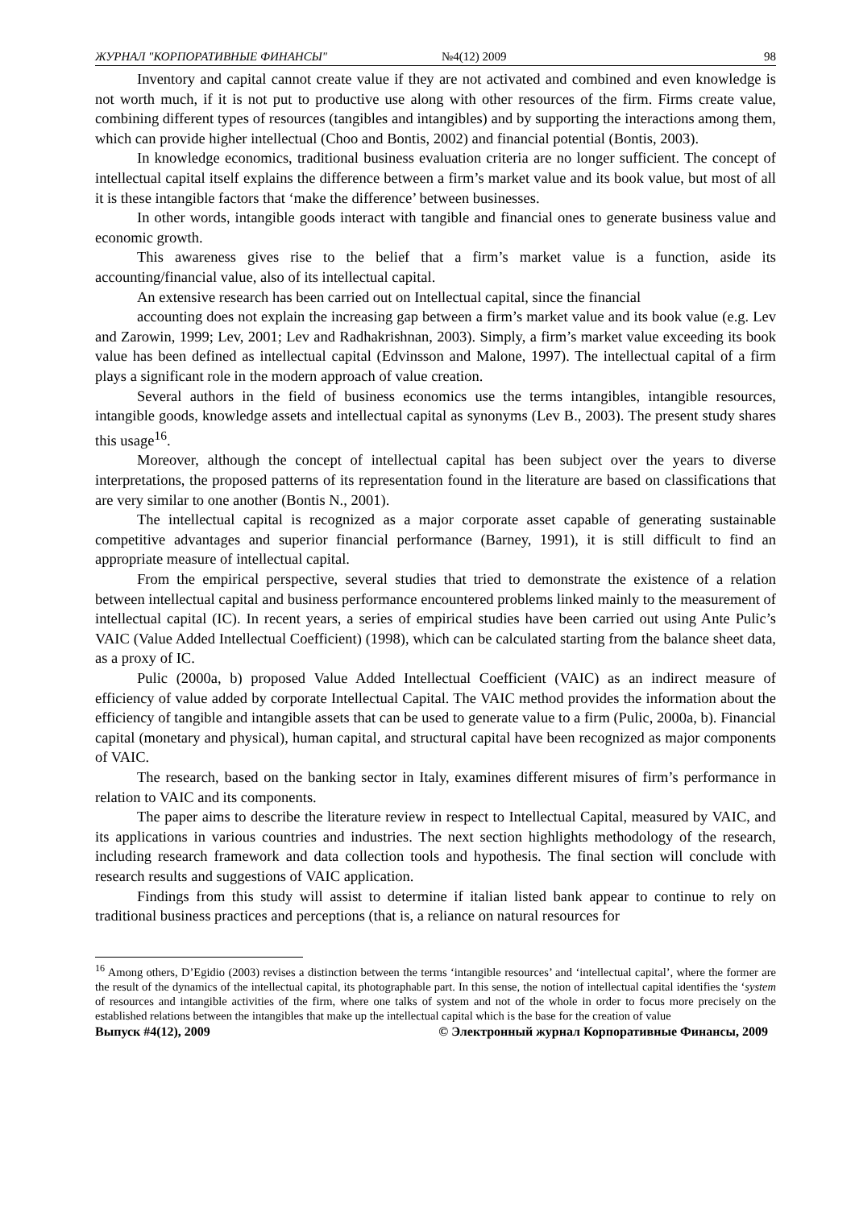ЖУРНАЛ "КОРПОРАТИВНЫЕ ФИНАНСЫ" №4(12) 2009 98
Inventory and capital cannot create value if they are not activated and combined and even knowledge is not worth much, if it is not put to productive use along with other resources of the firm. Firms create value, combining different types of resources (tangibles and intangibles) and by supporting the interactions among them, which can provide higher intellectual (Choo and Bontis, 2002) and financial potential (Bontis, 2003).
In knowledge economics, traditional business evaluation criteria are no longer sufficient. The concept of intellectual capital itself explains the difference between a firm’s market value and its book value, but most of all it is these intangible factors that ‘make the difference’ between businesses.
In other words, intangible goods interact with tangible and financial ones to generate business value and economic growth.
This awareness gives rise to the belief that a firm’s market value is a function, aside its accounting/financial value, also of its intellectual capital.
An extensive research has been carried out on Intellectual capital, since the financial
accounting does not explain the increasing gap between a firm’s market value and its book value (e.g. Lev and Zarowin, 1999; Lev, 2001; Lev and Radhakrishnan, 2003). Simply, a firm’s market value exceeding its book value has been defined as intellectual capital (Edvinsson and Malone, 1997). The intellectual capital of a firm plays a significant role in the modern approach of value creation.
Several authors in the field of business economics use the terms intangibles, intangible resources, intangible goods, knowledge assets and intellectual capital as synonyms (Lev B., 2003). The present study shares this usage<sup>16</sup>.
Moreover, although the concept of intellectual capital has been subject over the years to diverse interpretations, the proposed patterns of its representation found in the literature are based on classifications that are very similar to one another (Bontis N., 2001).
The intellectual capital is recognized as a major corporate asset capable of generating sustainable competitive advantages and superior financial performance (Barney, 1991), it is still difficult to find an appropriate measure of intellectual capital.
From the empirical perspective, several studies that tried to demonstrate the existence of a relation between intellectual capital and business performance encountered problems linked mainly to the measurement of intellectual capital (IC). In recent years, a series of empirical studies have been carried out using Ante Pulic’s VAIC (Value Added Intellectual Coefficient) (1998), which can be calculated starting from the balance sheet data, as a proxy of IC.
Pulic (2000a, b) proposed Value Added Intellectual Coefficient (VAIC) as an indirect measure of efficiency of value added by corporate Intellectual Capital. The VAIC method provides the information about the efficiency of tangible and intangible assets that can be used to generate value to a firm (Pulic, 2000a, b). Financial capital (monetary and physical), human capital, and structural capital have been recognized as major components of VAIC.
The research, based on the banking sector in Italy, examines different misures of firm’s performance in relation to VAIC and its components.
The paper aims to describe the literature review in respect to Intellectual Capital, measured by VAIC, and its applications in various countries and industries. The next section highlights methodology of the research, including research framework and data collection tools and hypothesis. The final section will conclude with research results and suggestions of VAIC application.
Findings from this study will assist to determine if italian listed bank appear to continue to rely on traditional business practices and perceptions (that is, a reliance on natural resources for
<sup>16</sup> Among others, D’Egidio (2003) revises a distinction between the terms ‘intangible resources’ and ‘intellectual capital’, where the former are the result of the dynamics of the intellectual capital, its photographable part. In this sense, the notion of intellectual capital identifies the ‘system of resources and intangible activities of the firm, where one talks of system and not of the whole in order to focus more precisely on the established relations between the intangibles that make up the intellectual capital which is the base for the creation of value
Выпуск #4(12), 2009 © Электронный журнал Корпоративные Финансы, 2009